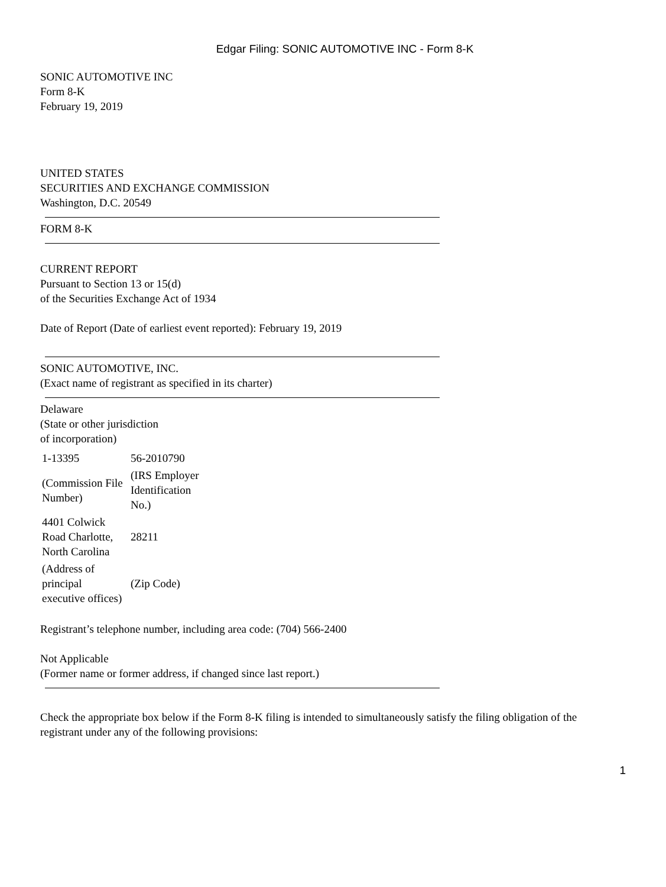Edgar Filing: SONIC AUTOMOTIVE INC - Form 8-K
SONIC AUTOMOTIVE INC
Form 8-K
February 19, 2019
UNITED STATES
SECURITIES AND EXCHANGE COMMISSION
Washington, D.C. 20549
FORM 8-K
CURRENT REPORT
Pursuant to Section 13 or 15(d)
of the Securities Exchange Act of 1934
Date of Report (Date of earliest event reported): February 19, 2019
SONIC AUTOMOTIVE, INC.
(Exact name of registrant as specified in its charter)
Delaware
(State or other jurisdiction
of incorporation)
| 1-13395 | 56-2010790 |
| (Commission File Number) | (IRS Employer Identification No.) |
| 4401 Colwick Road Charlotte, North Carolina | 28211 |
| (Address of principal executive offices) | (Zip Code) |
Registrant’s telephone number, including area code: (704) 566-2400
Not Applicable
(Former name or former address, if changed since last report.)
Check the appropriate box below if the Form 8-K filing is intended to simultaneously satisfy the filing obligation of the registrant under any of the following provisions:
1